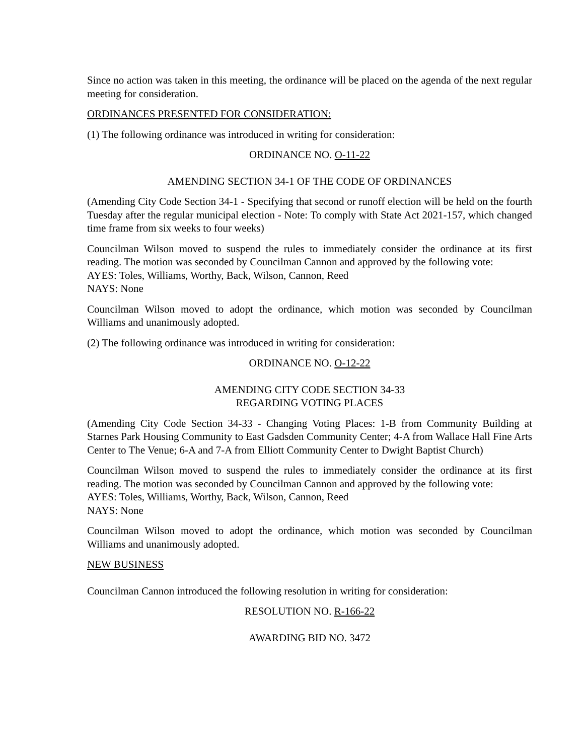Since no action was taken in this meeting, the ordinance will be placed on the agenda of the next regular meeting for consideration.
ORDINANCES PRESENTED FOR CONSIDERATION:
(1) The following ordinance was introduced in writing for consideration:
ORDINANCE NO. O-11-22
AMENDING SECTION 34-1 OF THE CODE OF ORDINANCES
(Amending City Code Section 34-1 - Specifying that second or runoff election will be held on the fourth Tuesday after the regular municipal election - Note: To comply with State Act 2021-157, which changed time frame from six weeks to four weeks)
Councilman Wilson moved to suspend the rules to immediately consider the ordinance at its first reading. The motion was seconded by Councilman Cannon and approved by the following vote:
AYES: Toles, Williams, Worthy, Back, Wilson, Cannon, Reed
NAYS: None
Councilman Wilson moved to adopt the ordinance, which motion was seconded by Councilman Williams and unanimously adopted.
(2) The following ordinance was introduced in writing for consideration:
ORDINANCE NO. O-12-22
AMENDING CITY CODE SECTION 34-33
REGARDING VOTING PLACES
(Amending City Code Section 34-33 - Changing Voting Places: 1-B from Community Building at Starnes Park Housing Community to East Gadsden Community Center; 4-A from Wallace Hall Fine Arts Center to The Venue; 6-A and 7-A from Elliott Community Center to Dwight Baptist Church)
Councilman Wilson moved to suspend the rules to immediately consider the ordinance at its first reading. The motion was seconded by Councilman Cannon and approved by the following vote:
AYES: Toles, Williams, Worthy, Back, Wilson, Cannon, Reed
NAYS: None
Councilman Wilson moved to adopt the ordinance, which motion was seconded by Councilman Williams and unanimously adopted.
NEW BUSINESS
Councilman Cannon introduced the following resolution in writing for consideration:
RESOLUTION NO. R-166-22
AWARDING BID NO. 3472